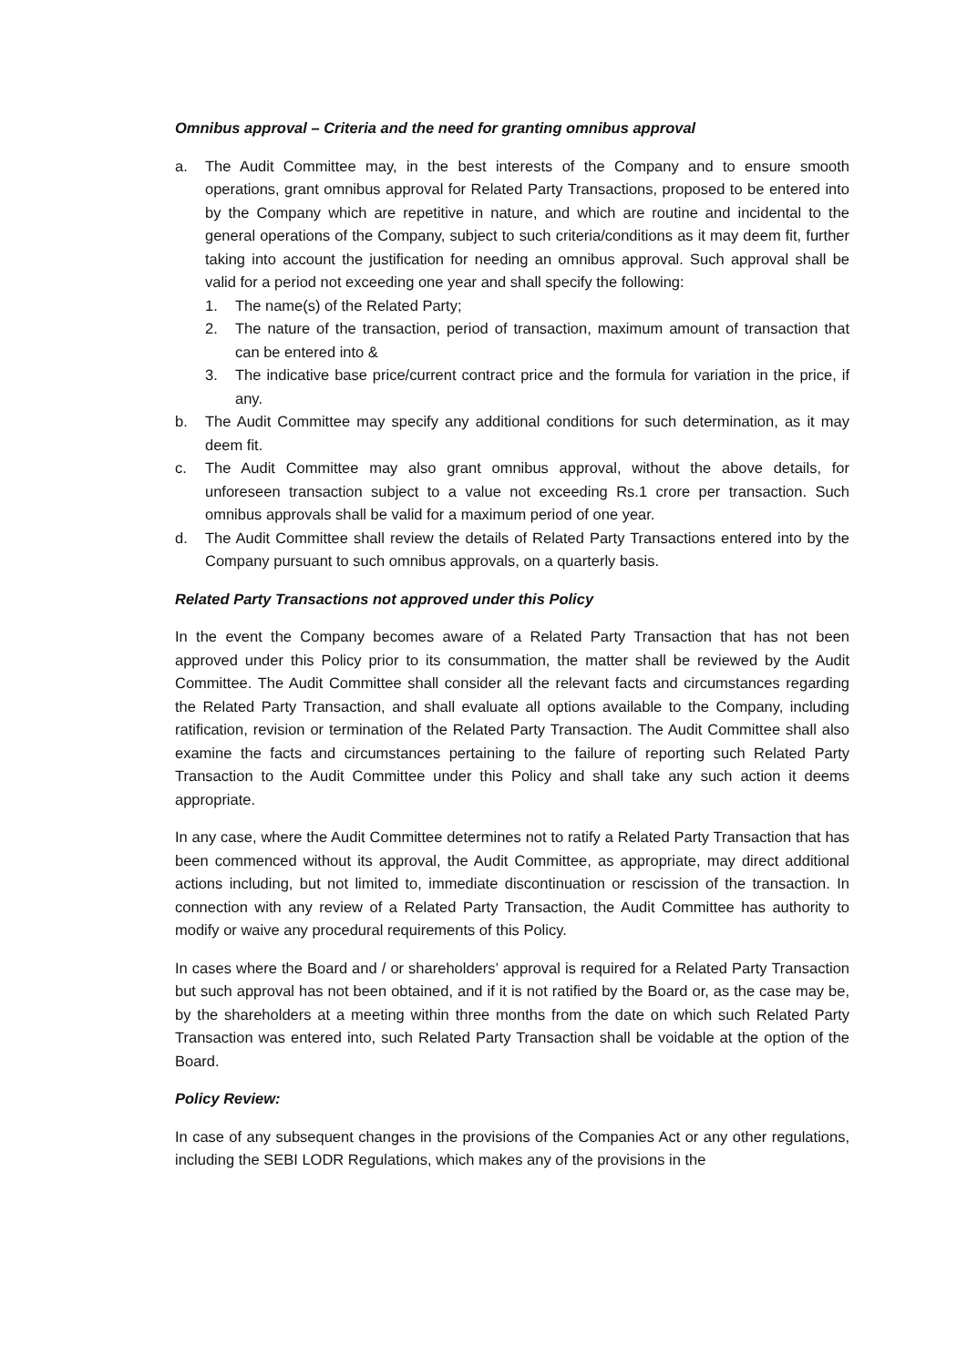Omnibus approval – Criteria and the need for granting omnibus approval
a. The Audit Committee may, in the best interests of the Company and to ensure smooth operations, grant omnibus approval for Related Party Transactions, proposed to be entered into by the Company which are repetitive in nature, and which are routine and incidental to the general operations of the Company, subject to such criteria/conditions as it may deem fit, further taking into account the justification for needing an omnibus approval. Such approval shall be valid for a period not exceeding one year and shall specify the following:
1. The name(s) of the Related Party;
2. The nature of the transaction, period of transaction, maximum amount of transaction that can be entered into &
3. The indicative base price/current contract price and the formula for variation in the price, if any.
b. The Audit Committee may specify any additional conditions for such determination, as it may deem fit.
c. The Audit Committee may also grant omnibus approval, without the above details, for unforeseen transaction subject to a value not exceeding Rs.1 crore per transaction. Such omnibus approvals shall be valid for a maximum period of one year.
d. The Audit Committee shall review the details of Related Party Transactions entered into by the Company pursuant to such omnibus approvals, on a quarterly basis.
Related Party Transactions not approved under this Policy
In the event the Company becomes aware of a Related Party Transaction that has not been approved under this Policy prior to its consummation, the matter shall be reviewed by the Audit Committee. The Audit Committee shall consider all the relevant facts and circumstances regarding the Related Party Transaction, and shall evaluate all options available to the Company, including ratification, revision or termination of the Related Party Transaction. The Audit Committee shall also examine the facts and circumstances pertaining to the failure of reporting such Related Party Transaction to the Audit Committee under this Policy and shall take any such action it deems appropriate.
In any case, where the Audit Committee determines not to ratify a Related Party Transaction that has been commenced without its approval, the Audit Committee, as appropriate, may direct additional actions including, but not limited to, immediate discontinuation or rescission of the transaction. In connection with any review of a Related Party Transaction, the Audit Committee has authority to modify or waive any procedural requirements of this Policy.
In cases where the Board and / or shareholders’ approval is required for a Related Party Transaction but such approval has not been obtained, and if it is not ratified by the Board or, as the case may be, by the shareholders at a meeting within three months from the date on which such Related Party Transaction was entered into, such Related Party Transaction shall be voidable at the option of the Board.
Policy Review:
In case of any subsequent changes in the provisions of the Companies Act or any other regulations, including the SEBI LODR Regulations, which makes any of the provisions in the